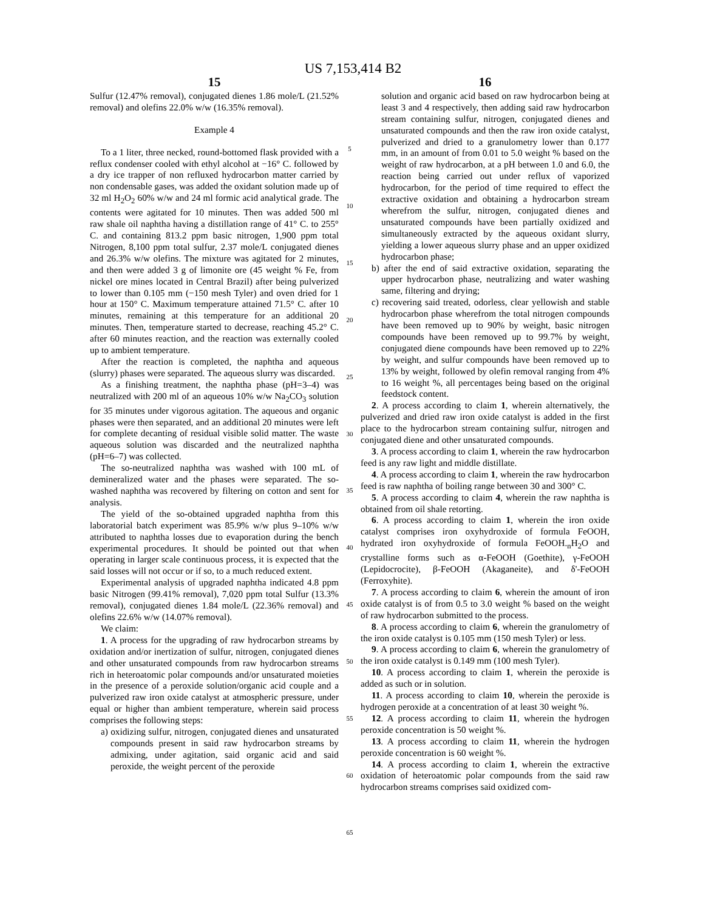US 7,153,414 B2
15
Sulfur (12.47% removal), conjugated dienes 1.86 mole/L (21.52% removal) and olefins 22.0% w/w (16.35% removal).
Example 4
To a 1 liter, three necked, round-bottomed flask provided with a reflux condenser cooled with ethyl alcohol at −16° C. followed by a dry ice trapper of non refluxed hydrocarbon matter carried by non condensable gases, was added the oxidant solution made up of 32 ml H<sub>2</sub>O<sub>2</sub> 60% w/w and 24 ml formic acid analytical grade. The contents were agitated for 10 minutes. Then was added 500 ml raw shale oil naphtha having a distillation range of 41° C. to 255° C. and containing 813.2 ppm basic nitrogen, 1,900 ppm total Nitrogen, 8,100 ppm total sulfur, 2.37 mole/L conjugated dienes and 26.3% w/w olefins. The mixture was agitated for 2 minutes, and then were added 3 g of limonite ore (45 weight % Fe, from nickel ore mines located in Central Brazil) after being pulverized to lower than 0.105 mm (−150 mesh Tyler) and oven dried for 1 hour at 150° C. Maximum temperature attained 71.5° C. after 10 minutes, remaining at this temperature for an additional 20 minutes. Then, temperature started to decrease, reaching 45.2° C. after 60 minutes reaction, and the reaction was externally cooled up to ambient temperature.
After the reaction is completed, the naphtha and aqueous (slurry) phases were separated. The aqueous slurry was discarded.
As a finishing treatment, the naphtha phase (pH=3–4) was neutralized with 200 ml of an aqueous 10% w/w Na<sub>2</sub>CO<sub>3</sub> solution for 35 minutes under vigorous agitation. The aqueous and organic phases were then separated, and an additional 20 minutes were left for complete decanting of residual visible solid matter. The waste aqueous solution was discarded and the neutralized naphtha (pH=6–7) was collected.
The so-neutralized naphtha was washed with 100 mL of demineralized water and the phases were separated. The so-washed naphtha was recovered by filtering on cotton and sent for analysis.
The yield of the so-obtained upgraded naphtha from this laboratorial batch experiment was 85.9% w/w plus 9–10% w/w attributed to naphtha losses due to evaporation during the bench experimental procedures. It should be pointed out that when operating in larger scale continuous process, it is expected that the said losses will not occur or if so, to a much reduced extent.
Experimental analysis of upgraded naphtha indicated 4.8 ppm basic Nitrogen (99.41% removal), 7,020 ppm total Sulfur (13.3% removal), conjugated dienes 1.84 mole/L (22.36% removal) and olefins 22.6% w/w (14.07% removal).
We claim:
1. A process for the upgrading of raw hydrocarbon streams by oxidation and/or inertization of sulfur, nitrogen, conjugated dienes and other unsaturated compounds from raw hydrocarbon streams rich in heteroatomic polar compounds and/or unsaturated moieties in the presence of a peroxide solution/organic acid couple and a pulverized raw iron oxide catalyst at atmospheric pressure, under equal or higher than ambient temperature, wherein said process comprises the following steps:
a) oxidizing sulfur, nitrogen, conjugated dienes and unsaturated compounds present in said raw hydrocarbon streams by admixing, under agitation, said organic acid and said peroxide, the weight percent of the peroxide
5
10
15
20
25
30
35
40
45
50
55
60
65
16
solution and organic acid based on raw hydrocarbon being at least 3 and 4 respectively, then adding said raw hydrocarbon stream containing sulfur, nitrogen, conjugated dienes and unsaturated compounds and then the raw iron oxide catalyst, pulverized and dried to a granulometry lower than 0.177 mm, in an amount of from 0.01 to 5.0 weight % based on the weight of raw hydrocarbon, at a pH between 1.0 and 6.0, the reaction being carried out under reflux of vaporized hydrocarbon, for the period of time required to effect the extractive oxidation and obtaining a hydrocarbon stream wherefrom the sulfur, nitrogen, conjugated dienes and unsaturated compounds have been partially oxidized and simultaneously extracted by the aqueous oxidant slurry, yielding a lower aqueous slurry phase and an upper oxidized hydrocarbon phase;
b) after the end of said extractive oxidation, separating the upper hydrocarbon phase, neutralizing and water washing same, filtering and drying;
c) recovering said treated, odorless, clear yellowish and stable hydrocarbon phase wherefrom the total nitrogen compounds have been removed up to 90% by weight, basic nitrogen compounds have been removed up to 99.7% by weight, conjugated diene compounds have been removed up to 22% by weight, and sulfur compounds have been removed up to 13% by weight, followed by olefin removal ranging from 4% to 16 weight %, all percentages being based on the original feedstock content.
2. A process according to claim 1, wherein alternatively, the pulverized and dried raw iron oxide catalyst is added in the first place to the hydrocarbon stream containing sulfur, nitrogen and conjugated diene and other unsaturated compounds.
3. A process according to claim 1, wherein the raw hydrocarbon feed is any raw light and middle distillate.
4. A process according to claim 1, wherein the raw hydrocarbon feed is raw naphtha of boiling range between 30 and 300° C.
5. A process according to claim 4, wherein the raw naphtha is obtained from oil shale retorting.
6. A process according to claim 1, wherein the iron oxide catalyst comprises iron oxyhydroxide of formula FeOOH, hydrated iron oxyhydroxide of formula FeOOH.<sub>n</sub>H<sub>2</sub>O and crystalline forms such as α-FeOOH (Goethite), γ-FeOOH (Lepidocrocite), β-FeOOH (Akaganeite), and δ'-FeOOH (Ferroxyhite).
7. A process according to claim 6, wherein the amount of iron oxide catalyst is of from 0.5 to 3.0 weight % based on the weight of raw hydrocarbon submitted to the process.
8. A process according to claim 6, wherein the granulometry of the iron oxide catalyst is 0.105 mm (150 mesh Tyler) or less.
9. A process according to claim 6, wherein the granulometry of the iron oxide catalyst is 0.149 mm (100 mesh Tyler).
10. A process according to claim 1, wherein the peroxide is added as such or in solution.
11. A process according to claim 10, wherein the peroxide is hydrogen peroxide at a concentration of at least 30 weight %.
12. A process according to claim 11, wherein the hydrogen peroxide concentration is 50 weight %.
13. A process according to claim 11, wherein the hydrogen peroxide concentration is 60 weight %.
14. A process according to claim 1, wherein the extractive oxidation of heteroatomic polar compounds from the said raw hydrocarbon streams comprises said oxidized com-